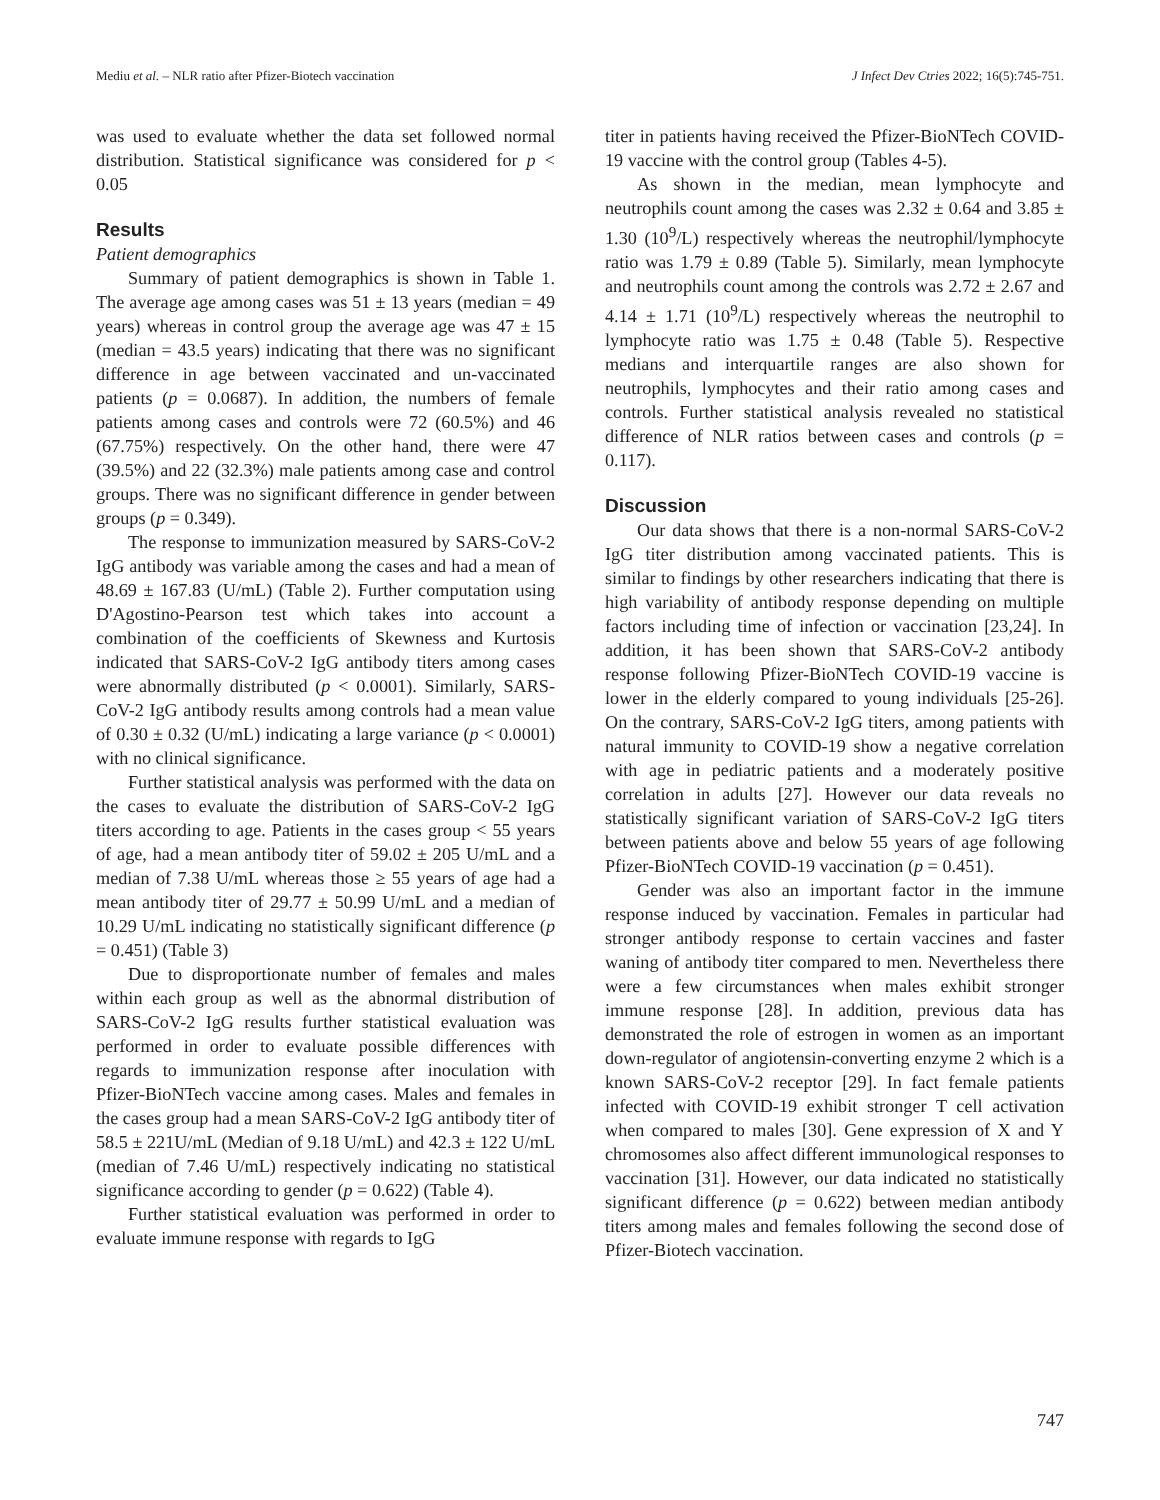Mediu et al. – NLR ratio after Pfizer-Biotech vaccination J Infect Dev Ctries 2022; 16(5):745-751.
was used to evaluate whether the data set followed normal distribution. Statistical significance was considered for p < 0.05
Results
Patient demographics
Summary of patient demographics is shown in Table 1. The average age among cases was 51 ± 13 years (median = 49 years) whereas in control group the average age was 47 ± 15 (median = 43.5 years) indicating that there was no significant difference in age between vaccinated and un-vaccinated patients (p = 0.0687). In addition, the numbers of female patients among cases and controls were 72 (60.5%) and 46 (67.75%) respectively. On the other hand, there were 47 (39.5%) and 22 (32.3%) male patients among case and control groups. There was no significant difference in gender between groups (p = 0.349).
The response to immunization measured by SARS-CoV-2 IgG antibody was variable among the cases and had a mean of 48.69 ± 167.83 (U/mL) (Table 2). Further computation using D'Agostino-Pearson test which takes into account a combination of the coefficients of Skewness and Kurtosis indicated that SARS-CoV-2 IgG antibody titers among cases were abnormally distributed (p < 0.0001). Similarly, SARS-CoV-2 IgG antibody results among controls had a mean value of 0.30 ± 0.32 (U/mL) indicating a large variance (p < 0.0001) with no clinical significance.
Further statistical analysis was performed with the data on the cases to evaluate the distribution of SARS-CoV-2 IgG titers according to age. Patients in the cases group < 55 years of age, had a mean antibody titer of 59.02 ± 205 U/mL and a median of 7.38 U/mL whereas those ≥ 55 years of age had a mean antibody titer of 29.77 ± 50.99 U/mL and a median of 10.29 U/mL indicating no statistically significant difference (p = 0.451) (Table 3)
Due to disproportionate number of females and males within each group as well as the abnormal distribution of SARS-CoV-2 IgG results further statistical evaluation was performed in order to evaluate possible differences with regards to immunization response after inoculation with Pfizer-BioNTech vaccine among cases. Males and females in the cases group had a mean SARS-CoV-2 IgG antibody titer of 58.5 ± 221U/mL (Median of 9.18 U/mL) and 42.3 ± 122 U/mL (median of 7.46 U/mL) respectively indicating no statistical significance according to gender (p = 0.622) (Table 4).
Further statistical evaluation was performed in order to evaluate immune response with regards to IgG
titer in patients having received the Pfizer-BioNTech COVID-19 vaccine with the control group (Tables 4-5).
As shown in the median, mean lymphocyte and neutrophils count among the cases was 2.32 ± 0.64 and 3.85 ± 1.30 (10<sup>9</sup>/L) respectively whereas the neutrophil/lymphocyte ratio was 1.79 ± 0.89 (Table 5). Similarly, mean lymphocyte and neutrophils count among the controls was 2.72 ± 2.67 and 4.14 ± 1.71 (10<sup>9</sup>/L) respectively whereas the neutrophil to lymphocyte ratio was 1.75 ± 0.48 (Table 5). Respective medians and interquartile ranges are also shown for neutrophils, lymphocytes and their ratio among cases and controls. Further statistical analysis revealed no statistical difference of NLR ratios between cases and controls (p = 0.117).
Discussion
Our data shows that there is a non-normal SARS-CoV-2 IgG titer distribution among vaccinated patients. This is similar to findings by other researchers indicating that there is high variability of antibody response depending on multiple factors including time of infection or vaccination [23,24]. In addition, it has been shown that SARS-CoV-2 antibody response following Pfizer-BioNTech COVID-19 vaccine is lower in the elderly compared to young individuals [25-26]. On the contrary, SARS-CoV-2 IgG titers, among patients with natural immunity to COVID-19 show a negative correlation with age in pediatric patients and a moderately positive correlation in adults [27]. However our data reveals no statistically significant variation of SARS-CoV-2 IgG titers between patients above and below 55 years of age following Pfizer-BioNTech COVID-19 vaccination (p = 0.451).
Gender was also an important factor in the immune response induced by vaccination. Females in particular had stronger antibody response to certain vaccines and faster waning of antibody titer compared to men. Nevertheless there were a few circumstances when males exhibit stronger immune response [28]. In addition, previous data has demonstrated the role of estrogen in women as an important down-regulator of angiotensin-converting enzyme 2 which is a known SARS-CoV-2 receptor [29]. In fact female patients infected with COVID-19 exhibit stronger T cell activation when compared to males [30]. Gene expression of X and Y chromosomes also affect different immunological responses to vaccination [31]. However, our data indicated no statistically significant difference (p = 0.622) between median antibody titers among males and females following the second dose of Pfizer-Biotech vaccination.
747